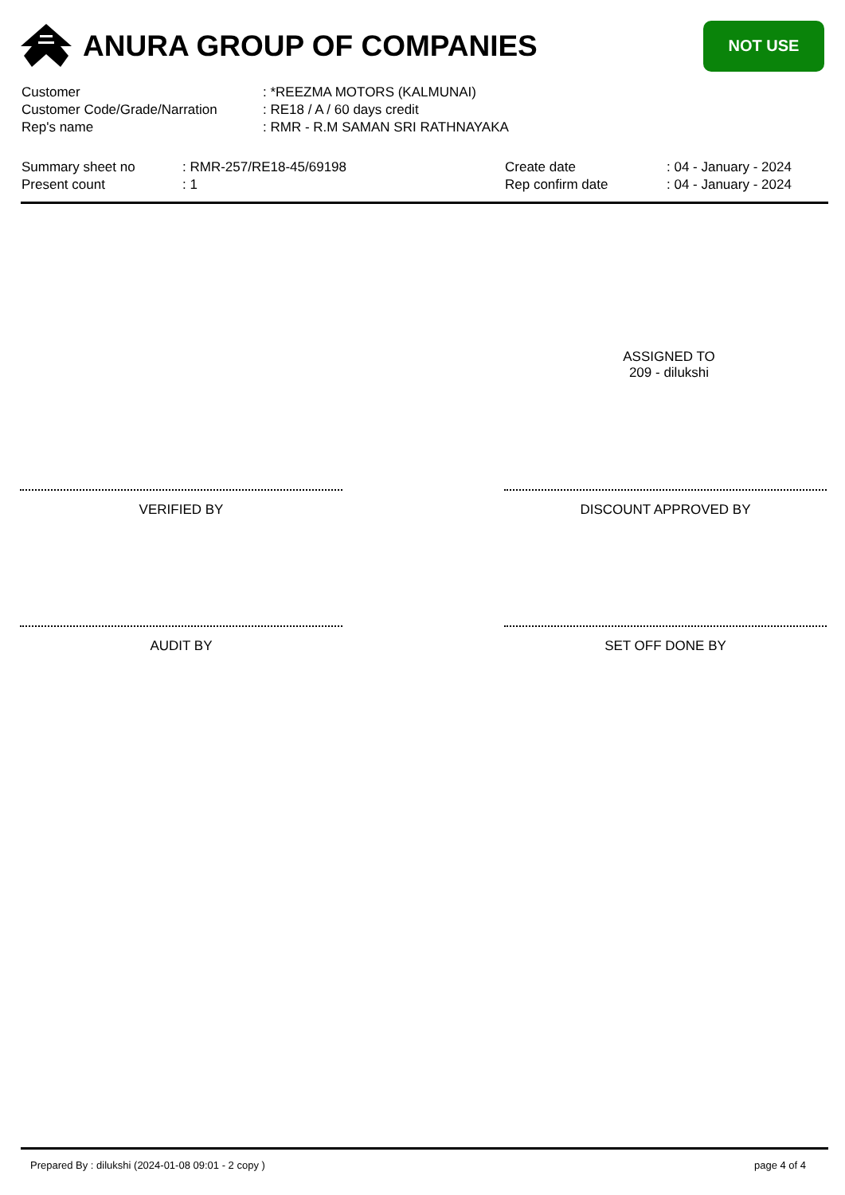ANURA GROUP OF COMPANIES
NOT USE
| Customer | : *REEZMA MOTORS (KALMUNAI) |
| Customer Code/Grade/Narration | : RE18 / A / 60 days credit |
| Rep's name | : RMR - R.M SAMAN SRI RATHNAYAKA |
| Summary sheet no | : RMR-257/RE18-45/69198 | Create date | : 04 - January - 2024 |
| Present count | : 1 | Rep confirm date | : 04 - January - 2024 |
ASSIGNED TO
209 - dilukshi
VERIFIED BY DISCOUNT APPROVED BY
AUDIT BY SET OFF DONE BY
Prepared By : dilukshi (2024-01-08 09:01 - 2 copy ) page 4 of 4